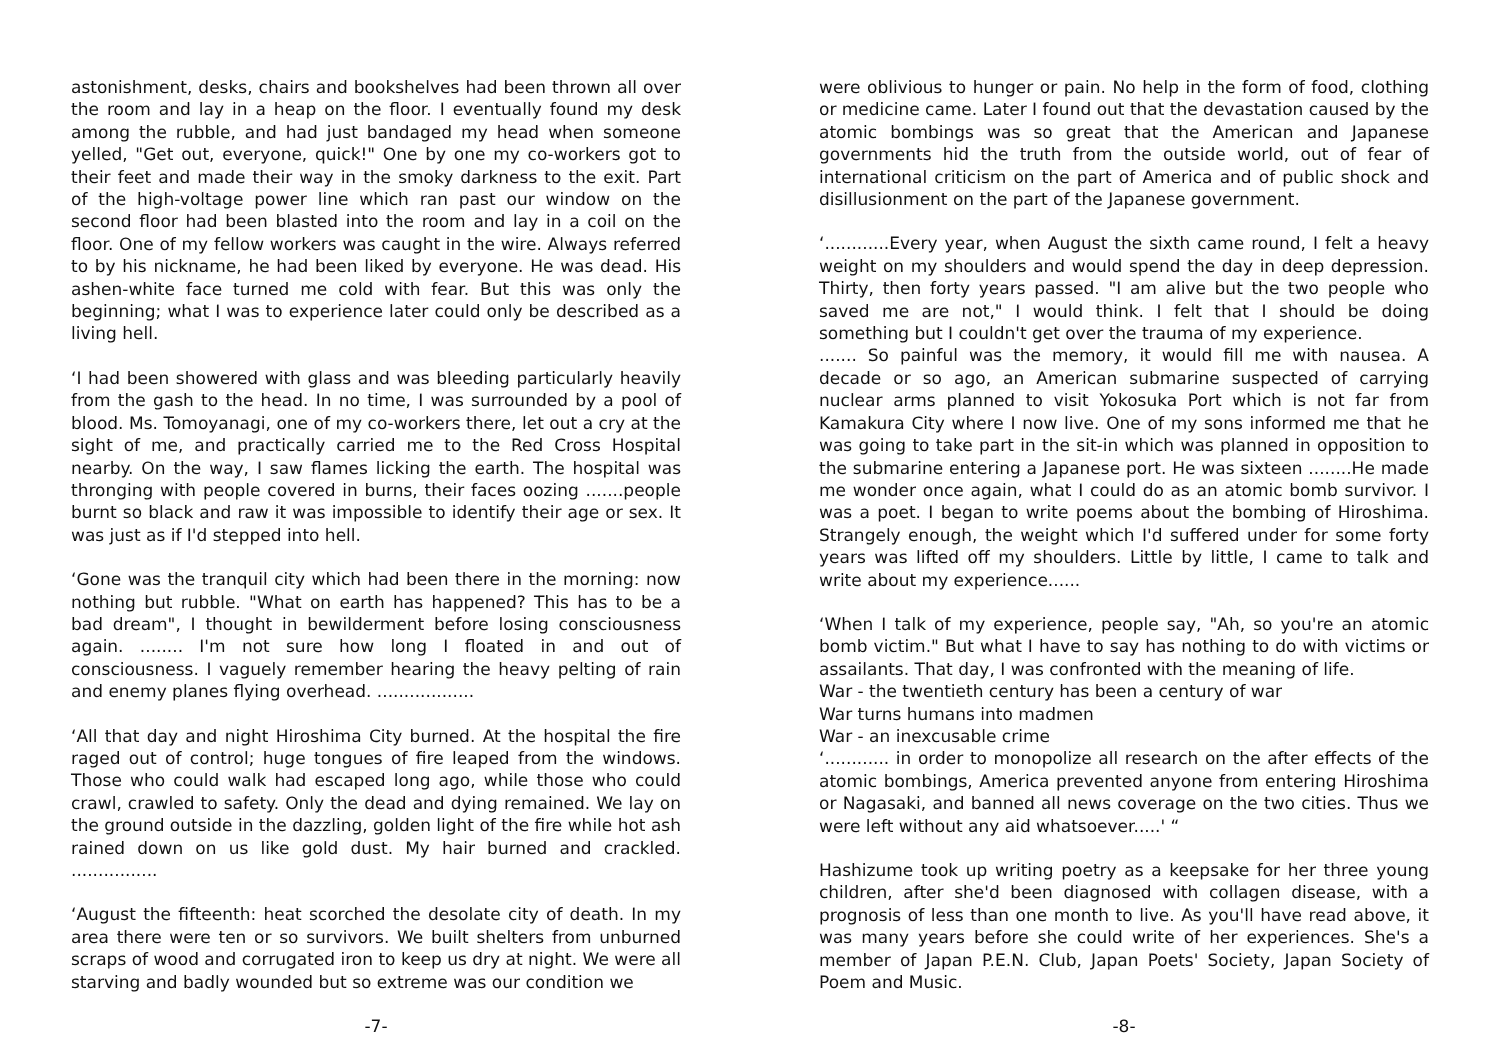astonishment, desks, chairs and bookshelves had been thrown all over the room and lay in a heap on the floor. I eventually found my desk among the rubble, and had just bandaged my head when someone yelled, "Get out, everyone, quick!" One by one my co-workers got to their feet and made their way in the smoky darkness to the exit. Part of the high-voltage power line which ran past our window on the second floor had been blasted into the room and lay in a coil on the floor. One of my fellow workers was caught in the wire. Always referred to by his nickname, he had been liked by everyone. He was dead. His ashen-white face turned me cold with fear. But this was only the beginning; what I was to experience later could only be described as a living hell.
‘I had been showered with glass and was bleeding particularly heavily from the gash to the head. In no time, I was surrounded by a pool of blood. Ms. Tomoyanagi, one of my co-workers there, let out a cry at the sight of me, and practically carried me to the Red Cross Hospital nearby. On the way, I saw flames licking the earth. The hospital was thronging with people covered in burns, their faces oozing .......people burnt so black and raw it was impossible to identify their age or sex. It was just as if I'd stepped into hell.
‘Gone was the tranquil city which had been there in the morning: now nothing but rubble. "What on earth has happened? This has to be a bad dream", I thought in bewilderment before losing consciousness again. ........ I'm not sure how long I floated in and out of consciousness. I vaguely remember hearing the heavy pelting of rain and enemy planes flying overhead. ..................
‘All that day and night Hiroshima City burned. At the hospital the fire raged out of control; huge tongues of fire leaped from the windows. Those who could walk had escaped long ago, while those who could crawl, crawled to safety. Only the dead and dying remained. We lay on the ground outside in the dazzling, golden light of the fire while hot ash rained down on us like gold dust. My hair burned and crackled. ................
‘August the fifteenth: heat scorched the desolate city of death. In my area there were ten or so survivors. We built shelters from unburned scraps of wood and corrugated iron to keep us dry at night. We were all starving and badly wounded but so extreme was our condition we
-7-
were oblivious to hunger or pain. No help in the form of food, clothing or medicine came. Later I found out that the devastation caused by the atomic bombings was so great that the American and Japanese governments hid the truth from the outside world, out of fear of international criticism on the part of America and of public shock and disillusionment on the part of the Japanese government.
‘............Every year, when August the sixth came round, I felt a heavy weight on my shoulders and would spend the day in deep depression. Thirty, then forty years passed. "I am alive but the two people who saved me are not," I would think. I felt that I should be doing something but I couldn't get over the trauma of my experience.
....... So painful was the memory, it would fill me with nausea. A decade or so ago, an American submarine suspected of carrying nuclear arms planned to visit Yokosuka Port which is not far from Kamakura City where I now live. One of my sons informed me that he was going to take part in the sit-in which was planned in opposition to the submarine entering a Japanese port. He was sixteen ........He made me wonder once again, what I could do as an atomic bomb survivor. I was a poet. I began to write poems about the bombing of Hiroshima. Strangely enough, the weight which I'd suffered under for some forty years was lifted off my shoulders. Little by little, I came to talk and write about my experience......
‘When I talk of my experience, people say, "Ah, so you're an atomic bomb victim." But what I have to say has nothing to do with victims or assailants. That day, I was confronted with the meaning of life.
War - the twentieth century has been a century of war
War turns humans into madmen
War - an inexcusable crime
‘............ in order to monopolize all research on the after effects of the atomic bombings, America prevented anyone from entering Hiroshima or Nagasaki, and banned all news coverage on the two cities. Thus we were left without any aid whatsoever.....' “
Hashizume took up writing poetry as a keepsake for her three young children, after she'd been diagnosed with collagen disease, with a prognosis of less than one month to live. As you'll have read above, it was many years before she could write of her experiences. She's a member of Japan P.E.N. Club, Japan Poets' Society, Japan Society of Poem and Music.
-8-